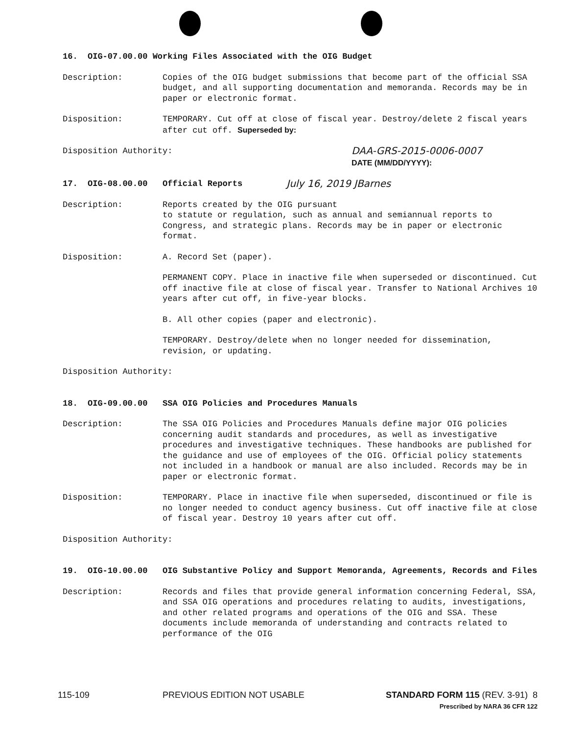16. OIG-07.00.00 Working Files Associated with the OIG Budget
Description: Copies of the OIG budget submissions that become part of the official SSA budget, and all supporting documentation and memoranda. Records may be in paper or electronic format.
Disposition: TEMPORARY. Cut off at close of fiscal year. Destroy/delete 2 fiscal years after cut off. Superseded by:
Disposition Authority:
DAA-GRS-2015-0006-0007
DATE (MM/DD/YYYY):
17. OIG-08.00.00 Official Reports July 16, 2019 JBarnes
Description: Reports created by the OIG pursuant
to statute or regulation, such as annual and semiannual reports to Congress, and strategic plans. Records may be in paper or electronic format.
Disposition: A. Record Set (paper).
PERMANENT COPY. Place in inactive file when superseded or discontinued. Cut off inactive file at close of fiscal year. Transfer to National Archives 10 years after cut off, in five-year blocks.
B. All other copies (paper and electronic).
TEMPORARY. Destroy/delete when no longer needed for dissemination, revision, or updating.
Disposition Authority:
18. OIG-09.00.00 SSA OIG Policies and Procedures Manuals
Description: The SSA OIG Policies and Procedures Manuals define major OIG policies concerning audit standards and procedures, as well as investigative procedures and investigative techniques. These handbooks are published for the guidance and use of employees of the OIG. Official policy statements not included in a handbook or manual are also included. Records may be in paper or electronic format.
Disposition: TEMPORARY. Place in inactive file when superseded, discontinued or file is no longer needed to conduct agency business. Cut off inactive file at close of fiscal year. Destroy 10 years after cut off.
Disposition Authority:
19. OIG-10.00.00 OIG Substantive Policy and Support Memoranda, Agreements, Records and Files
Description: Records and files that provide general information concerning Federal, SSA, and SSA OIG operations and procedures relating to audits, investigations, and other related programs and operations of the OIG and SSA. These documents include memoranda of understanding and contracts related to performance of the OIG
115-109 PREVIOUS EDITION NOT USABLE STANDARD FORM 115 (REV. 3-91) 8
Prescribed by NARA 36 CFR 122